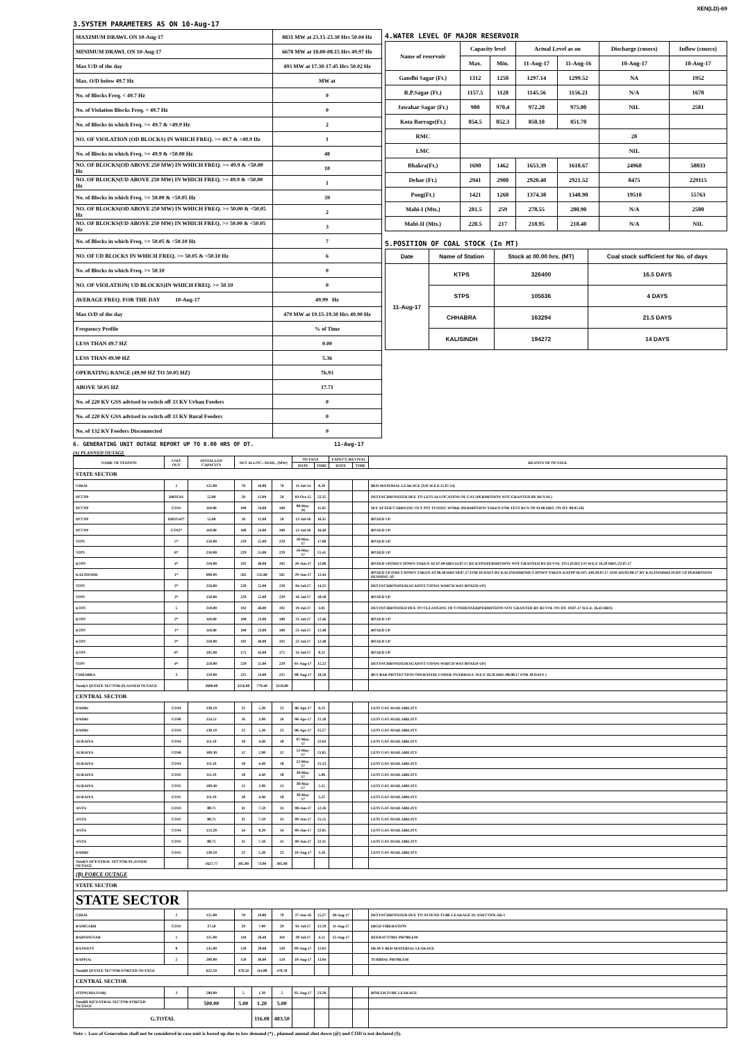XEN(LD)-69
3.SYSTEM PARAMETERS AS ON 10-Aug-17
| MAXIMUM DRAWL ON 10-Aug-17 | 8831 MW at 23.15-23.30 Hrs 50.04 Hz |
| MINIMUM DRAWL ON 10-Aug-17 | 6678 MW at 18.00-08.15 Hrs 49.97 Hz |
| Max U/D of the day | 493 MW at 17.30-17.45 Hrs 50.02 Hz |
| Max. O/D below 49.7 Hz | MW at |
| No. of Blocks Freq. < 49.7 Hz | 0 |
| No. of Violation Blocks Freq. < 49.7 Hz | 0 |
| No. of Blocks in which Freq. >= 49.7 & <49.9 Hz | 2 |
| NO. OF VIOLATION (OD BLOCKS) IN WHICH FREQ. >= 49.7 & <49.9 Hz | 1 |
| No. of Blocks in which Freq. >= 49.9 & <50.00 Hz | 48 |
| NO. OF BLOCKS(OD ABOVE 250 MW) IN WHICH FREQ. >= 49.9 & <50.00 Hz | 10 |
| NO. OF BLOCKS(UD ABOVE 250 MW) IN WHICH FREQ. >= 49.9 & <50.00 Hz | 1 |
| No. of Blocks in which Freq. >= 50.00 & <50.05 Hz | 39 |
| NO. OF BLOCKS(OD ABOVE 250 MW) IN WHICH FREQ. >= 50.00 & <50.05 Hz | 2 |
| NO. OF BLOCKS(UD ABOVE 250 MW) IN WHICH FREQ. >= 50.00 & <50.05 Hz | 3 |
| No. of Blocks in which Freq. >= 50.05 & <50.10 Hz | 7 |
| NO. OF UD BLOCKS IN WHICH FREQ. >= 50.05 & <50.10 Hz | 6 |
| No. of Blocks in which Freq. >= 50.10 | 0 |
| NO. OF VIOLATION( UD BLOCKS)IN WHICH FREQ. >= 50.10 | 0 |
| AVERAGE FREQ. FOR THE DAY 10-Aug-17 | 49.99 Hz |
| Max O/D of the day | 479 MW at 19.15-19.30 Hrs 49.90 Hz |
| Frequency Profile | % of Time |
| LESS THAN 49.7 HZ | 0.00 |
| LESS THAN 49.90 HZ | 5.36 |
| OPERATING RANGE (49.90 HZ TO 50.05 HZ) | 76.93 |
| ABOVE 50.05 HZ | 17.71 |
| No. of 220 KV GSS advised to switch off 33 KV Urban Feeders | 0 |
| No. of 220 KV GSS advised to switch off 33 KV Rural Feeders | 0 |
| No. of 132 KV Feeders Disconnected | 0 |
4.WATER LEVEL OF MAJOR RESERVOIR
| Name of reservoir | Capacity level | | Actual Level as on | | Discharge (cusecs) | Inflow (cusecs) |
| --- | --- | --- | --- | --- | --- | --- |
| | Max. | Min. | 11-Aug-17 | 11-Aug-16 | 10-Aug-17 | 10-Aug-17 |
| Gandhi Sagar (Ft.) | 1312 | 1250 | 1297.14 | 1299.52 | NA | 1952 |
| R.P.Sagar (Ft.) | 1157.5 | 1128 | 1145.56 | 1156.21 | N/A | 1678 |
| Jawahar Sagar (Ft.) | 980 | 970.4 | 972.20 | 975.00 | NIL | 2581 |
| Kota Barrage(Ft.) | 854.5 | 852.3 | 850.10 | 851.70 | | |
| RMC | | | | | 20 | |
| LMC | | | | | NIL | |
| Bhakra(Ft.) | 1690 | 1462 | 1653.39 | 1618.67 | 24968 | 58033 |
| Dehar (Ft.) | 2941 | 2900 | 2920.40 | 2921.52 | 8475 | 229115 |
| Pong(Ft.) | 1421 | 1260 | 1374.38 | 1348.90 | 19518 | 55763 |
| Mahi-I (Mts.) | 281.5 | 259 | 278.55 | 280.90 | N/A | 2500 |
| Mahi-II (Mts.) | 220.5 | 217 | 218.95 | 218.40 | N/A | NIL |
5.POSITION OF COAL STOCK (In MT)
| Date | Name of Station | Stock at 00.00 hrs. (MT) | Coal stock sufficient for No. of days |
| --- | --- | --- | --- |
| 11-Aug-17 | KTPS | 326400 | 16.5 DAYS |
| | STPS | 105636 | 4 DAYS |
| | CHHABRA | 163294 | 21.5 DAYS |
| | KALISINDH | 194272 | 14 DAYS |
6. GENERATING UNIT OUTAGE REPORT UP TO 8.00 HRS OF DT. 11-Aug-17
(A) PLANNED OUTAGE
| NAME OF STATION | UNIT OUT | INSTALLED CAPACITY | NET ALLOC./ AVAIL. (MW) | | | OUTAGE | | EXPECT./REVIVAL | | REASON OF OUTAGE |
| --- | --- | --- | --- | --- | --- | --- | --- | --- | --- | --- |
| | | | | | | DATE | TIME | DATE | TIME | |
| STATE SECTOR | | | | | | | | | | |
| GIRAL | 1 | 125.00 | 70 | 16.80 | 70 | 11-Jul-14 | 8.20 | | | BED MATERIAL LEAKAGE (S/D W.E.F.15.07.14) |
| DCCPP | HRSG#1 | 55.00 | 50 | 12.00 | 50 | 03-Oct-15 | 22.35 | | | DESYNCHRONIZED DUE TO LESS ALLOCATION OF GAS (PERMISSION NOT GRANTED BY RUVNL) |
| DCCPP | GT#1 | 110.00 | 100 | 24.00 | 100 | 08-May-16 | 11.05 | | | M/T AFTER CARRYING OUT PSS TUNING WORK (PERMISSION TAKEN FOR TEST RUN OF 01.00 HRS. ON DT. 08.05.16) |
| DCCPP | HRSG#2* | 55.00 | 50 | 12.00 | 50 | 13-Jul-16 | 16.35 | | | BOXED UP |
| DCCPP | GT#2* | 110.00 | 100 | 24.00 | 100 | 13-Jul-16 | 16.40 | | | BOXED UP |
| STPS | 5* | 250.00 | 229 | 55.00 | 229 | 10-May-17 | 17.00 | | | BOXED UP |
| STPS | 6* | 250.00 | 229 | 55.00 | 229 | 16-May-17 | 21.41 | | | BOXED UP |
| KTPS | 4* | 210.00 | 192 | 46.00 | 192 | 20-Jun-17 | 12.06 | | | BOXED UP(SHUT DOWN TAKEN AT 07.00 HRS/14.07.17 BY KTPS(PERMISSION NOT GRANTED BY RUVNL TO LIGHT UO W.E.F 16.20 HRS./22.07.17 |
| KALISINDH | 1* | 600.00 | 565 | 135.60 | 565 | 29-Jun-17 | 12.44 | | | BOXED UP (SHUT DOWN TAKEN AT 06.40 HRS/18.07.17 FOR 10 DAYS BY KALISINDH(SHUT DOWN TAKEN KATPP M.NO. 436/28.07.17 AND 445/02.08.17 BY KALISINDH(LIGHT UP PERMISSION PENDING AT |
| STPS | 2* | 250.00 | 229 | 55.00 | 229 | 04-Jul-17 | 14.22 | | | DESYNCHRONISED(AGAINST STPS#1 WHICH WAS BOXED-UP) |
| STPS | 3* | 250.00 | 229 | 55.00 | 229 | 16-Jul-17 | 18.18 | | | BOXED UP |
| KTPS | 5 | 210.00 | 192 | 46.00 | 192 | 19-Jul-17 | 3.01 | | | DESYNCHRONISED DUE TO CLEANGING OF CONDENSER(PERMISSION NOT GRANTED BY RUVNL ON DT. 19.07.17 W.E.F. 16.43 HRS) |
| KTPS | 2* | 110.00 | 100 | 23.00 | 100 | 21-Jul-17 | 12.46 | | | BOXED UP |
| KTPS | 1* | 110.00 | 100 | 23.00 | 100 | 21-Jul-17 | 12.48 | | | BOXED UP |
| KTPS | 3* | 210.00 | 192 | 46.00 | 192 | 22-Jul-17 | 12.48 | | | BOXED UP |
| KTPS | 6* | 195.00 | 175 | 42.00 | 175 | 31-Jul-17 | 8.21 | | | BOXED UP |
| STPS | 4* | 250.00 | 229 | 55.00 | 229 | 01-Aug-17 | 15.22 | | | DESYNCHRONISED(AGAINST STPS#1 WHICH WAS BOXED-UP) |
| CHHABRA | 3 | 250.00 | 225 | 54.00 | 225 | 08-Aug-17 | 18.56 | | | BUS BAR PROTECTION OPERATED( UNDER OVERHAUL W.E.F 18.56 HRS./08.08.17 FOR 30 DAYS ) |
| Total(A I)STATE SECTOR-PLANNED OUTAGE | | 3600.00 | 3256.00 | 779.40 | 3256.00 | | | | | |
| CENTRAL SECTOR | | | | | | | | | | |
| DADRI | GT#4 | 130.19 | 22 | 5.30 | 22 | 06-Apr-17 | 0.23 | | | LESS GAS AVAILABILITY |
| DADRI | GT#6 | 154.51 | 16 | 3.90 | 16 | 06-Apr-17 | 21.18 | | | LESS GAS AVAILABILITY |
| DADRI | GT#3 | 130.19 | 22 | 5.30 | 22 | 06-Apr-17 | 21.27 | | | LESS GAS AVAILABILITY |
| AURAIYA | GT#4 | 111.19 | 18 | 4.40 | 18 | 07-May-17 | 22.03 | | | LESS GAS AVAILABILITY |
| AURAIYA | GT#6 | 109.30 | 12 | 2.90 | 12 | 12-May-17 | 21.05 | | | LESS GAS AVAILABILITY |
| AURAIYA | GT#3 | 111.19 | 18 | 4.40 | 18 | 12-May-17 | 21.13 | | | LESS GAS AVAILABILITY |
| AURAIYA | GT#2 | 111.19 | 18 | 4.40 | 18 | 30-May-17 | 5.06 | | | LESS GAS AVAILABILITY |
| AURAIYA | GT#5 | 109.30 | 12 | 2.90 | 12 | 30-May-17 | 5.15 | | | LESS GAS AVAILABILITY |
| AURAIYA | GT#1 | 111.19 | 18 | 4.40 | 18 | 30-May-17 | 5.22 | | | LESS GAS AVAILABILITY |
| ANTA | GT#3 | 88.71 | 31 | 7.50 | 31 | 08-Jun-17 | 12.16 | | | LESS GAS AVAILABILITY |
| ANTA | GT#2 | 88.71 | 31 | 7.50 | 31 | 09-Jun-17 | 21.51 | | | LESS GAS AVAILABILITY |
| ANTA | GT#4 | 153.20 | 34 | 8.20 | 34 | 09-Jun-17 | 22.05 | | | LESS GAS AVAILABILITY |
| ANTA | GT#1 | 88.71 | 31 | 7.50 | 31 | 09-Jun-17 | 22.31 | | | LESS GAS AVAILABILITY |
| DADRI | GT#1 | 130.19 | 22 | 5.30 | 22 | 10-Aug-17 | 3.56 | | | LESS GAS AVAILABILITY |
| Total(A-I)CENTRAL SECTOR-PLANNED OUTAGE | | 1627.77 | 305.00 | 73.90 | 305.00 | | | | | |
| (B) FORCE OUTAGE | | | | | | | | | | |
| STATE SECTOR | | | | | | | | | | |
| STATE SECTOR | | | | | | | | | | |
| GIRAL | 2 | 125.00 | 70 | 16.80 | 70 | 27-Jan-16 | 15.27 | 30-Aug-17 | | DESYNCHRONIZED DUE TO ATTEND TUBE LEAKAGE IN ASH COOLAR-1 |
| RAMGARH | GT#1 | 37.50 | 29 | 7.00 | 29 | 01-Jul-17 | 12.19 | 11-Aug-17 | | HIGH VIBERATION |
| BARSINGSAR | 1 | 125.00 | 110 | 26.40 | 110 | 28-Jul-17 | 4.51 | 12-Aug-17 | | REFRACTORY PROBLEM |
| RAJWEST | 8 | 135.00 | 120 | 28.68 | 120 | 09-Aug-17 | 12.03 | | | HEAVY BED MATERIAL LEAKAGE |
| RAPP(A) | 2 | 200.00 | 150 | 36.00 | 150 | 10-Aug-17 | 13.04 | | | TURBINE PROBLEM |
| Total(B I)STATE SECTOR-FORCED OUTAGE | | 622.50 | 478.50 | 114.88 | 478.50 | | | | | |
| CENTRAL SECTOR | | | | | | | | | | |
| ISTPP(JHAJJAR) | 3 | 500.00 | 5 | 1.20 | 5 | 05-Aug-17 | 23.20 | | | BOILER TUBE LEAKAGE |
| Total(B II)CENTRAL SECTOR-FORCED OUTAGE | | 500.00 | 5.00 | 1.20 | 5.00 | | | | | |
| G.TOTAL | | | | 116.08 | 483.50 | | | | | |
Note :- Loss of Generation shall not be considered in case unit is boxed up due to low demand (*) , planned annual shut down (@) and COD is not declared ($).